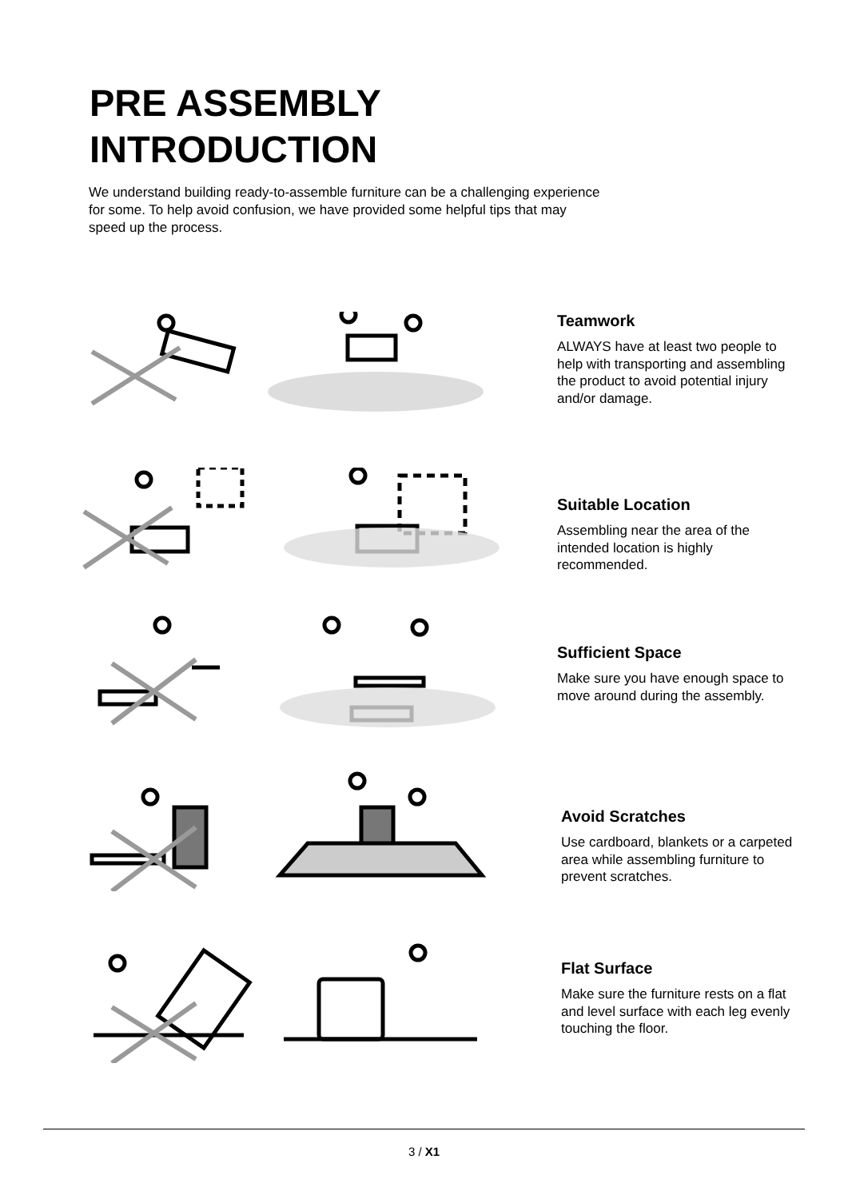PRE ASSEMBLY
INTRODUCTION
We understand building ready-to-assemble furniture can be a challenging experience for some. To help avoid confusion, we have provided some helpful tips that may speed up the process.
Teamwork
ALWAYS have at least two people to help with transporting and assembling the product to avoid potential injury and/or damage.
Suitable Location
Assembling near the area of the intended location is highly recommended.
Sufficient Space
Make sure you have enough space to move around during the assembly.
Avoid Scratches
Use cardboard, blankets or a carpeted area while assembling furniture to prevent scratches.
Flat Surface
Make sure the furniture rests on a flat and level surface with each leg evenly touching the floor.
3 / X1